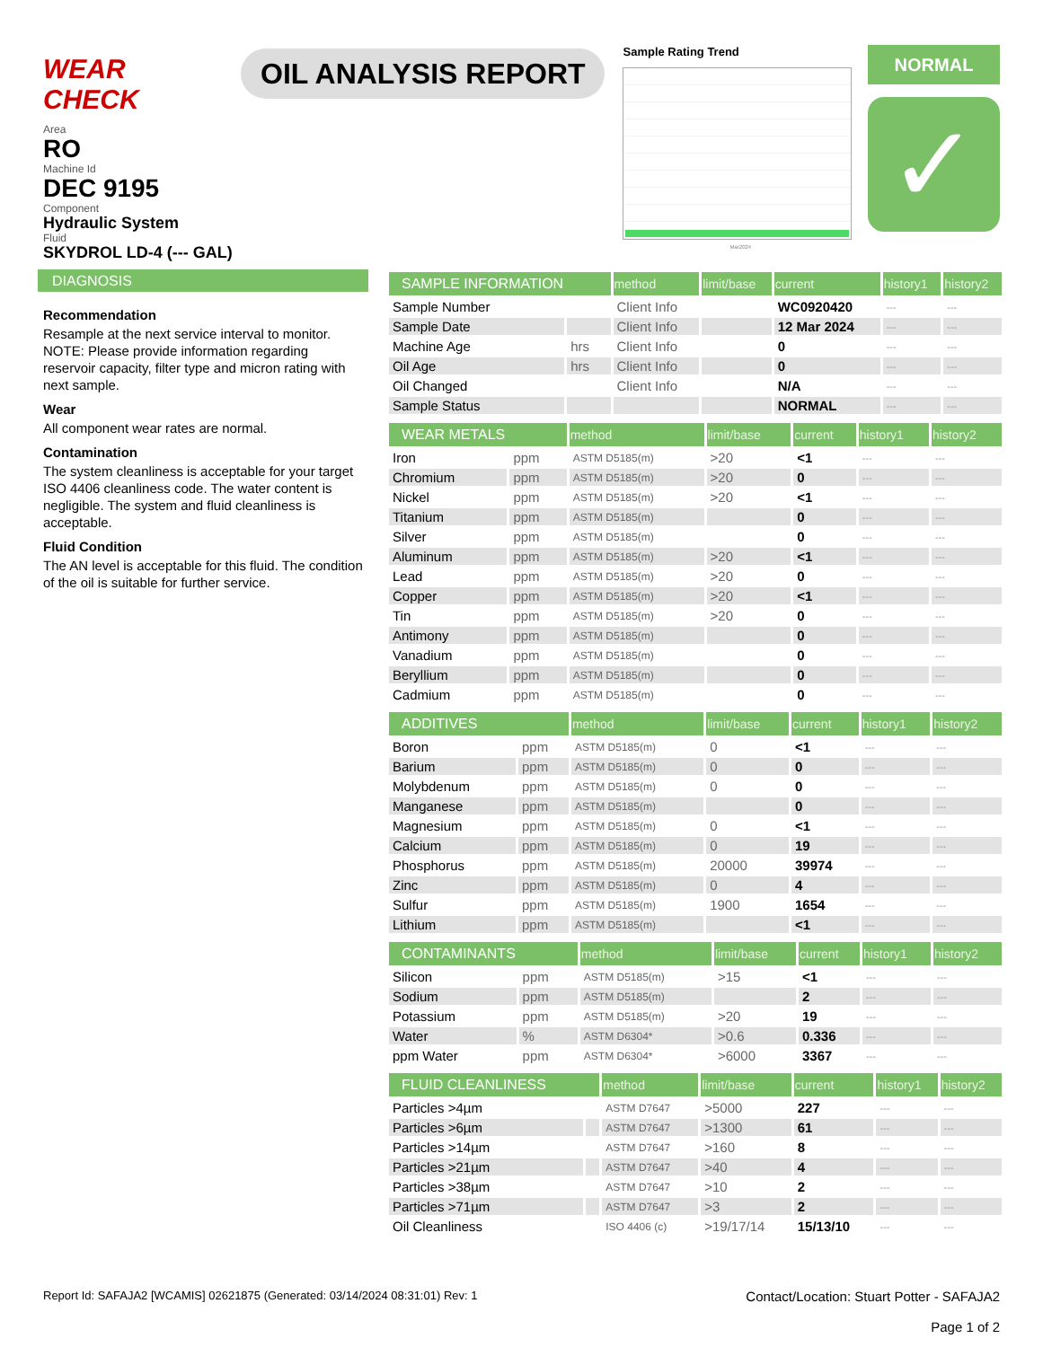WEAR CHECK
OIL ANALYSIS REPORT
Sample Rating Trend
Mar2024
NORMAL
✓
Area
RO
Machine Id
DEC 9195
Component
Hydraulic System
Fluid
SKYDROL LD-4 (--- GAL)
DIAGNOSIS
Recommendation
Resample at the next service interval to monitor. NOTE: Please provide information regarding reservoir capacity, filter type and micron rating with next sample.
Wear
All component wear rates are normal.
Contamination
The system cleanliness is acceptable for your target ISO 4406 cleanliness code. The water content is negligible. The system and fluid cleanliness is acceptable.
Fluid Condition
The AN level is acceptable for this fluid. The condition of the oil is suitable for further service.
| SAMPLE INFORMATION | | method | limit/base | current | history1 | history2 |
| --- | --- | --- | --- | --- | --- | --- |
| Sample Number | | Client Info | | WC0920420 | --- | --- |
| Sample Date | | Client Info | | 12 Mar 2024 | --- | --- |
| Machine Age | hrs | Client Info | | 0 | --- | --- |
| Oil Age | hrs | Client Info | | 0 | --- | --- |
| Oil Changed | | Client Info | | N/A | --- | --- |
| Sample Status | | | | NORMAL | --- | --- |
| WEAR METALS | | method | limit/base | current | history1 | history2 |
| --- | --- | --- | --- | --- | --- | --- |
| Iron | ppm | ASTM D5185(m) | >20 | <1 | --- | --- |
| Chromium | ppm | ASTM D5185(m) | >20 | 0 | --- | --- |
| Nickel | ppm | ASTM D5185(m) | >20 | <1 | --- | --- |
| Titanium | ppm | ASTM D5185(m) | | 0 | --- | --- |
| Silver | ppm | ASTM D5185(m) | | 0 | --- | --- |
| Aluminum | ppm | ASTM D5185(m) | >20 | <1 | --- | --- |
| Lead | ppm | ASTM D5185(m) | >20 | 0 | --- | --- |
| Copper | ppm | ASTM D5185(m) | >20 | <1 | --- | --- |
| Tin | ppm | ASTM D5185(m) | >20 | 0 | --- | --- |
| Antimony | ppm | ASTM D5185(m) | | 0 | --- | --- |
| Vanadium | ppm | ASTM D5185(m) | | 0 | --- | --- |
| Beryllium | ppm | ASTM D5185(m) | | 0 | --- | --- |
| Cadmium | ppm | ASTM D5185(m) | | 0 | --- | --- |
| ADDITIVES | | method | limit/base | current | history1 | history2 |
| --- | --- | --- | --- | --- | --- | --- |
| Boron | ppm | ASTM D5185(m) | 0 | <1 | --- | --- |
| Barium | ppm | ASTM D5185(m) | 0 | 0 | --- | --- |
| Molybdenum | ppm | ASTM D5185(m) | 0 | 0 | --- | --- |
| Manganese | ppm | ASTM D5185(m) | | 0 | --- | --- |
| Magnesium | ppm | ASTM D5185(m) | 0 | <1 | --- | --- |
| Calcium | ppm | ASTM D5185(m) | 0 | 19 | --- | --- |
| Phosphorus | ppm | ASTM D5185(m) | 20000 | 39974 | --- | --- |
| Zinc | ppm | ASTM D5185(m) | 0 | 4 | --- | --- |
| Sulfur | ppm | ASTM D5185(m) | 1900 | 1654 | --- | --- |
| Lithium | ppm | ASTM D5185(m) | | <1 | --- | --- |
| CONTAMINANTS | | method | limit/base | current | history1 | history2 |
| --- | --- | --- | --- | --- | --- | --- |
| Silicon | ppm | ASTM D5185(m) | >15 | <1 | --- | --- |
| Sodium | ppm | ASTM D5185(m) | | 2 | --- | --- |
| Potassium | ppm | ASTM D5185(m) | >20 | 19 | --- | --- |
| Water | % | ASTM D6304* | >0.6 | 0.336 | --- | --- |
| ppm Water | ppm | ASTM D6304* | >6000 | 3367 | --- | --- |
| FLUID CLEANLINESS | | method | limit/base | current | history1 | history2 |
| --- | --- | --- | --- | --- | --- | --- |
| Particles >4µm | | ASTM D7647 | >5000 | 227 | --- | --- |
| Particles >6µm | | ASTM D7647 | >1300 | 61 | --- | --- |
| Particles >14µm | | ASTM D7647 | >160 | 8 | --- | --- |
| Particles >21µm | | ASTM D7647 | >40 | 4 | --- | --- |
| Particles >38µm | | ASTM D7647 | >10 | 2 | --- | --- |
| Particles >71µm | | ASTM D7647 | >3 | 2 | --- | --- |
| Oil Cleanliness | | ISO 4406 (c) | >19/17/14 | 15/13/10 | --- | --- |
Report Id: SAFAJA2 [WCAMIS] 02621875 (Generated: 03/14/2024 08:31:01) Rev: 1
Contact/Location: Stuart Potter - SAFAJA2
Page 1 of 2